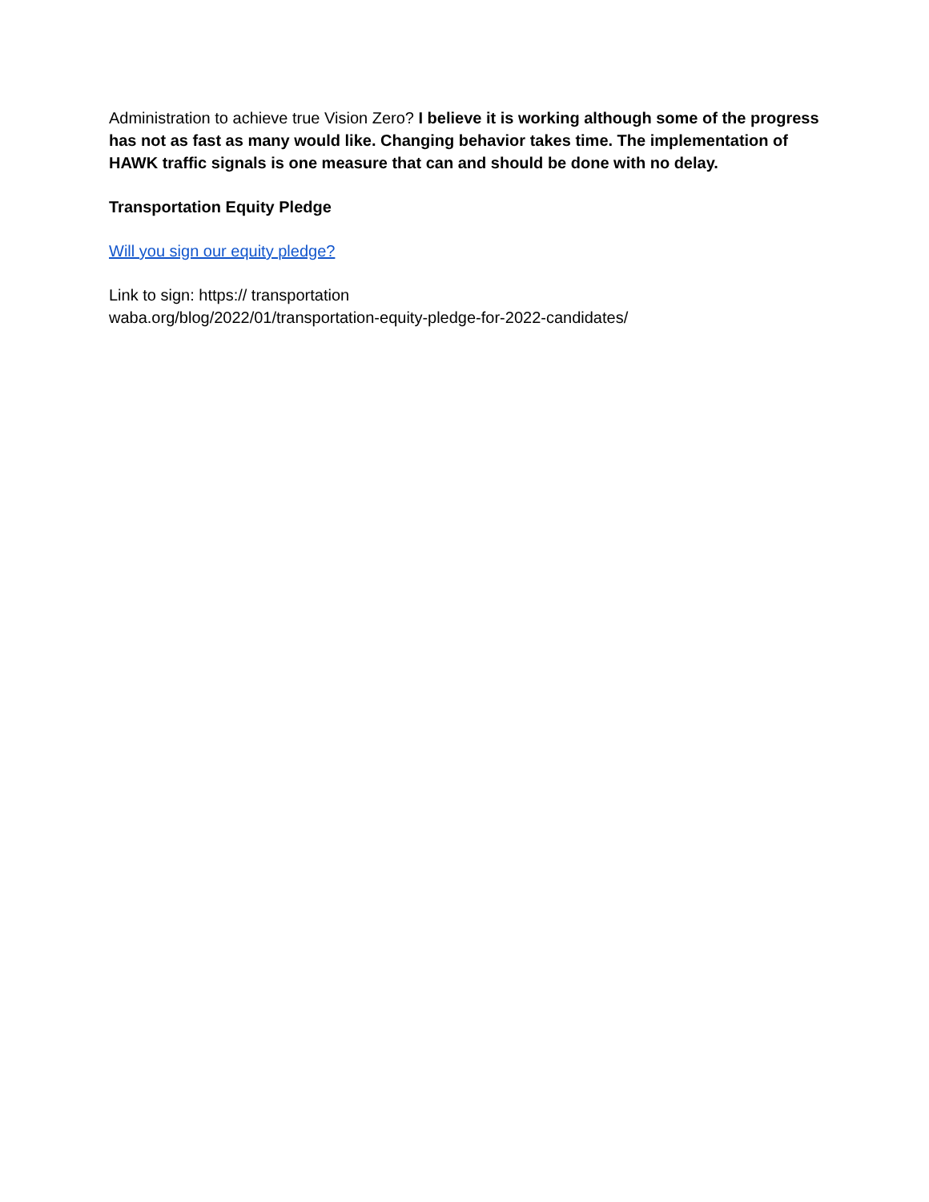Administration to achieve true Vision Zero? I believe it is working although some of the progress has not as fast as many would like. Changing behavior takes time. The implementation of HAWK traffic signals is one measure that can and should be done with no delay.
Transportation Equity Pledge
Will you sign our equity pledge?
Link to sign: https:// transportation
waba.org/blog/2022/01/transportation-equity-pledge-for-2022-candidates/